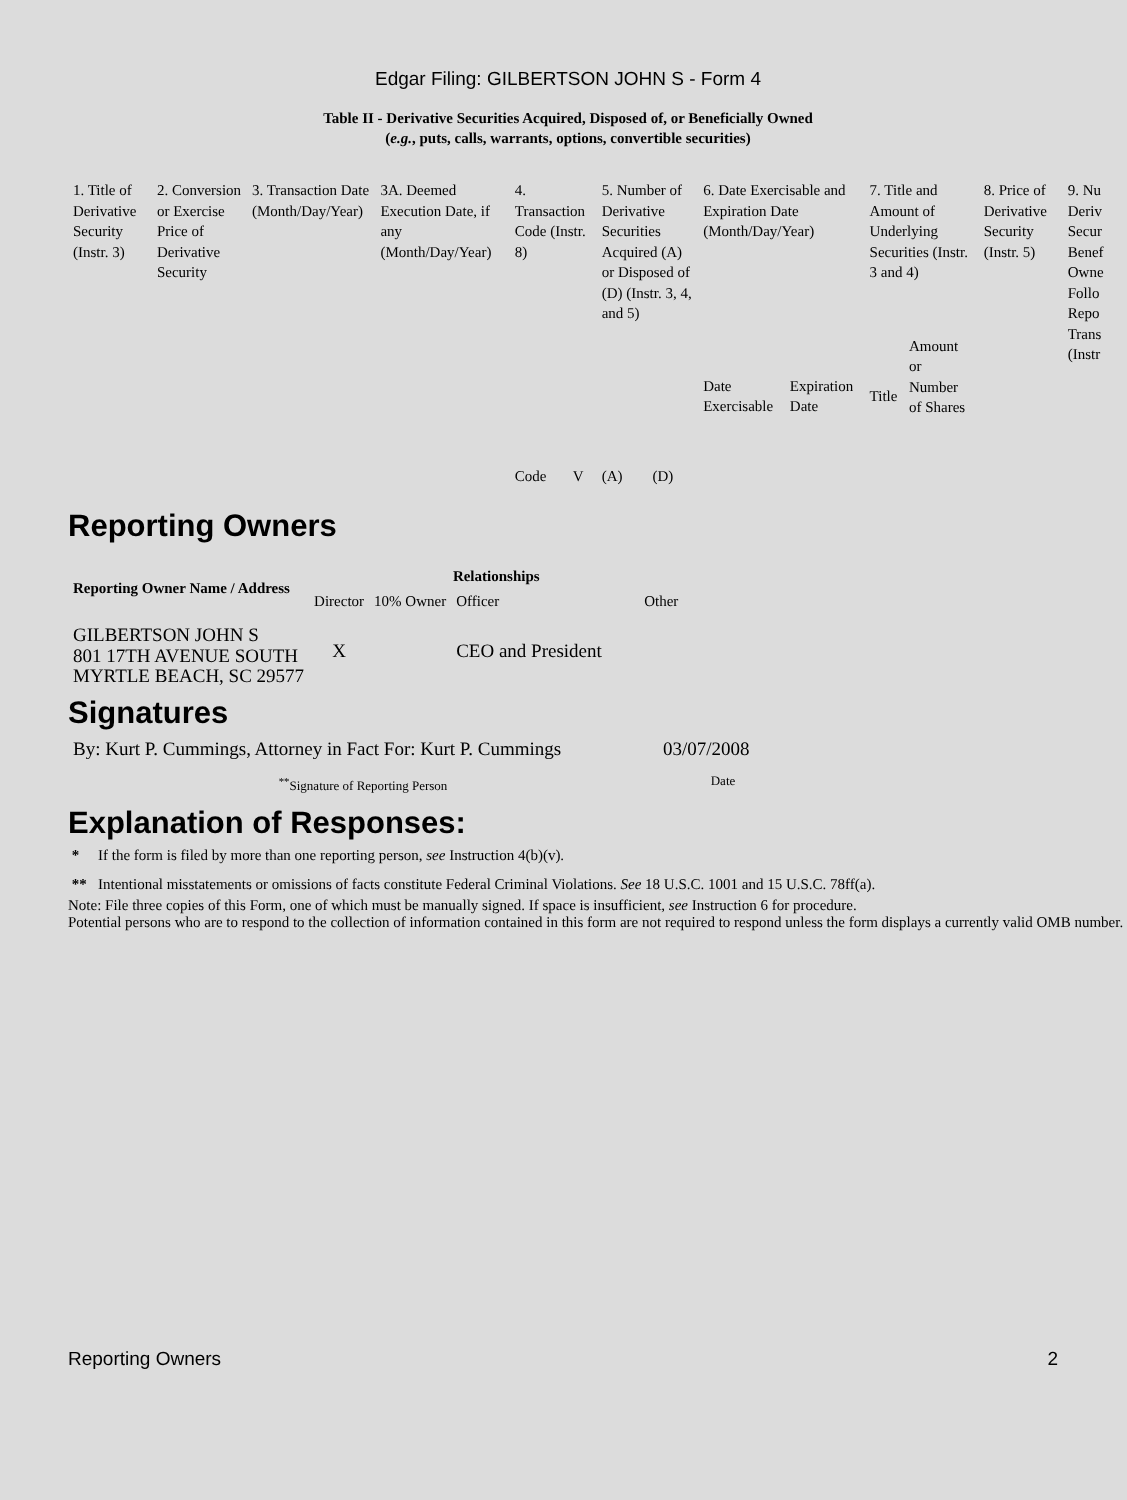Edgar Filing: GILBERTSON JOHN S - Form 4
Table II - Derivative Securities Acquired, Disposed of, or Beneficially Owned
(e.g., puts, calls, warrants, options, convertible securities)
| 1. Title of Derivative Security (Instr. 3) | 2. Conversion or Exercise Price of Derivative Security | 3. Transaction Date (Month/Day/Year) | 3A. Deemed Execution Date, if any (Month/Day/Year) | 4. Transaction Code (Instr. 8) | | 5. Number of Derivative Securities Acquired (A) or Disposed of (D) (Instr. 3, 4, and 5) | | 6. Date Exercisable and Expiration Date (Month/Day/Year) | | 7. Title and Amount of Underlying Securities (Instr. 3 and 4) | | 8. Price of Derivative Security (Instr. 5) | 9. Nu Deriv Secur Benef Owne Follo Repo Trans (Instr |
| | | | | Code | V | (A) | (D) | Date Exercisable | Expiration Date | Title | Amount or Number of Shares | | |
Reporting Owners
| Reporting Owner Name / Address | Relationships | | | |
| --- | --- | --- | --- | --- |
| | Director | 10% Owner | Officer | Other |
| GILBERTSON JOHN S 801 17TH AVENUE SOUTH MYRTLE BEACH, SC 29577 | X | | CEO and President | |
Signatures
| By: Kurt P. Cummings, Attorney in Fact For: Kurt P. Cummings | 03/07/2008 |
| <sup>**</sup> Signature of Reporting Person | Date |
Explanation of Responses:
* If the form is filed by more than one reporting person, see Instruction 4(b)(v).
** Intentional misstatements or omissions of facts constitute Federal Criminal Violations. See 18 U.S.C. 1001 and 15 U.S.C. 78ff(a).
Note: File three copies of this Form, one of which must be manually signed. If space is insufficient, see Instruction 6 for procedure.
Potential persons who are to respond to the collection of information contained in this form are not required to respond unless the form displays a currently valid OMB number.
Reporting Owners 2